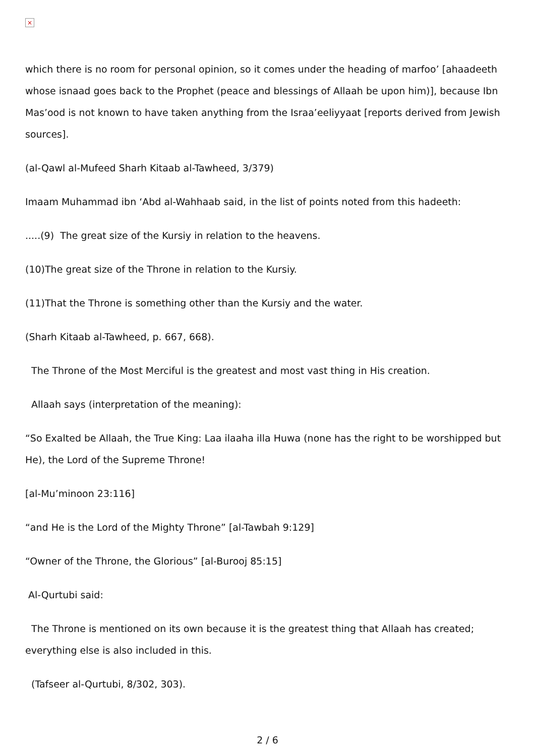×
which there is no room for personal opinion, so it comes under the heading of marfoo’ [ahaadeeth whose isnaad goes back to the Prophet (peace and blessings of Allaah be upon him)], because Ibn Mas’ood is not known to have taken anything from the Israa’eeliyyaat [reports derived from Jewish sources].
(al-Qawl al-Mufeed Sharh Kitaab al-Tawheed, 3/379)
Imaam Muhammad ibn ‘Abd al-Wahhaab said, in the list of points noted from this hadeeth:
.....(9) The great size of the Kursiy in relation to the heavens.
(10)The great size of the Throne in relation to the Kursiy.
(11)That the Throne is something other than the Kursiy and the water.
(Sharh Kitaab al-Tawheed, p. 667, 668).
The Throne of the Most Merciful is the greatest and most vast thing in His creation.
Allaah says (interpretation of the meaning):
“So Exalted be Allaah, the True King: Laa ilaaha illa Huwa (none has the right to be worshipped but He), the Lord of the Supreme Throne!
[al-Mu’minoon 23:116]
“and He is the Lord of the Mighty Throne” [al-Tawbah 9:129]
“Owner of the Throne, the Glorious” [al-Burooj 85:15]
Al-Qurtubi said:
The Throne is mentioned on its own because it is the greatest thing that Allaah has created; everything else is also included in this.
(Tafseer al-Qurtubi, 8/302, 303).
2 / 6